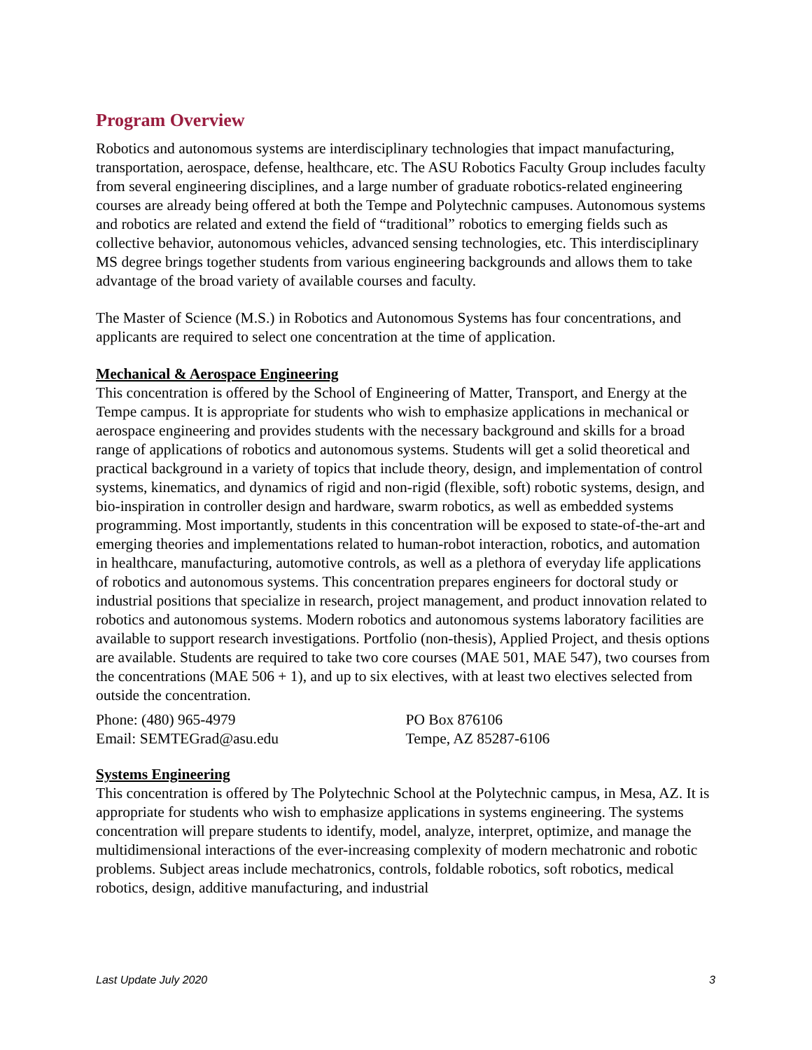Program Overview
Robotics and autonomous systems are interdisciplinary technologies that impact manufacturing, transportation, aerospace, defense, healthcare, etc. The ASU Robotics Faculty Group includes faculty from several engineering disciplines, and a large number of graduate robotics-related engineering courses are already being offered at both the Tempe and Polytechnic campuses. Autonomous systems and robotics are related and extend the field of “traditional” robotics to emerging fields such as collective behavior, autonomous vehicles, advanced sensing technologies, etc. This interdisciplinary MS degree brings together students from various engineering backgrounds and allows them to take advantage of the broad variety of available courses and faculty.
The Master of Science (M.S.) in Robotics and Autonomous Systems has four concentrations, and applicants are required to select one concentration at the time of application.
Mechanical & Aerospace Engineering
This concentration is offered by the School of Engineering of Matter, Transport, and Energy at the Tempe campus. It is appropriate for students who wish to emphasize applications in mechanical or aerospace engineering and provides students with the necessary background and skills for a broad range of applications of robotics and autonomous systems. Students will get a solid theoretical and practical background in a variety of topics that include theory, design, and implementation of control systems, kinematics, and dynamics of rigid and non-rigid (flexible, soft) robotic systems, design, and bio-inspiration in controller design and hardware, swarm robotics, as well as embedded systems programming. Most importantly, students in this concentration will be exposed to state-of-the-art and emerging theories and implementations related to human-robot interaction, robotics, and automation in healthcare, manufacturing, automotive controls, as well as a plethora of everyday life applications of robotics and autonomous systems. This concentration prepares engineers for doctoral study or industrial positions that specialize in research, project management, and product innovation related to robotics and autonomous systems. Modern robotics and autonomous systems laboratory facilities are available to support research investigations. Portfolio (non-thesis), Applied Project, and thesis options are available. Students are required to take two core courses (MAE 501, MAE 547), two courses from the concentrations (MAE 506 + 1), and up to six electives, with at least two electives selected from outside the concentration.
Phone: (480) 965-4979
Email: SEMTEGrad@asu.edu
PO Box 876106
Tempe, AZ 85287-6106
Systems Engineering
This concentration is offered by The Polytechnic School at the Polytechnic campus, in Mesa, AZ. It is appropriate for students who wish to emphasize applications in systems engineering. The systems concentration will prepare students to identify, model, analyze, interpret, optimize, and manage the multidimensional interactions of the ever-increasing complexity of modern mechatronic and robotic problems. Subject areas include mechatronics, controls, foldable robotics, soft robotics, medical robotics, design, additive manufacturing, and industrial
Last Update July 2020 3